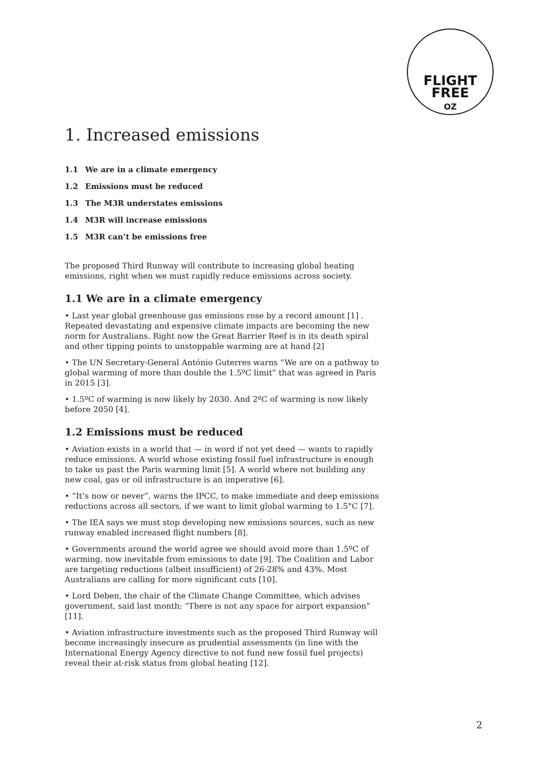FLIGHT
FREE
OZ
1. Increased emissions
1.1 We are in a climate emergency
1.2 Emissions must be reduced
1.3 The M3R understates emissions
1.4 M3R will increase emissions
1.5 M3R can’t be emissions free
The proposed Third Runway will contribute to increasing global heating emissions, right when we must rapidly reduce emissions across society.
1.1 We are in a climate emergency
• Last year global greenhouse gas emissions rose by a record amount [1] . Repeated devastating and expensive climate impacts are becoming the new norm for Australians. Right now the Great Barrier Reef is in its death spiral and other tipping points to unstoppable warming are at hand [2]
• The UN Secretary-General António Guterres warns “We are on a pathway to global warming of more than double the 1.5ºC limit” that was agreed in Paris in 2015 [3].
• 1.5ºC of warming is now likely by 2030. And 2ºC of warming is now likely before 2050 [4].
1.2 Emissions must be reduced
• Aviation exists in a world that — in word if not yet deed — wants to rapidly reduce emissions. A world whose existing fossil fuel infrastructure is enough to take us past the Paris warming limit [5]. A world where not building any new coal, gas or oil infrastructure is an imperative [6].
• “It’s now or never”, warns the IPCC, to make immediate and deep emissions reductions across all sectors, if we want to limit global warming to 1.5°C [7].
• The IEA says we must stop developing new emissions sources, such as new runway enabled increased flight numbers [8].
• Governments around the world agree we should avoid more than 1.5ºC of warming, now inevitable from emissions to date [9]. The Coalition and Labor are targeting reductions (albeit insufficient) of 26-28% and 43%. Most Australians are calling for more significant cuts [10].
• Lord Deben, the chair of the Climate Change Committee, which advises government, said last month: “There is not any space for airport expansion” [11].
• Aviation infrastructure investments such as the proposed Third Runway will become increasingly insecure as prudential assessments (in line with the International Energy Agency directive to not fund new fossil fuel projects) reveal their at-risk status from global heating [12].
2